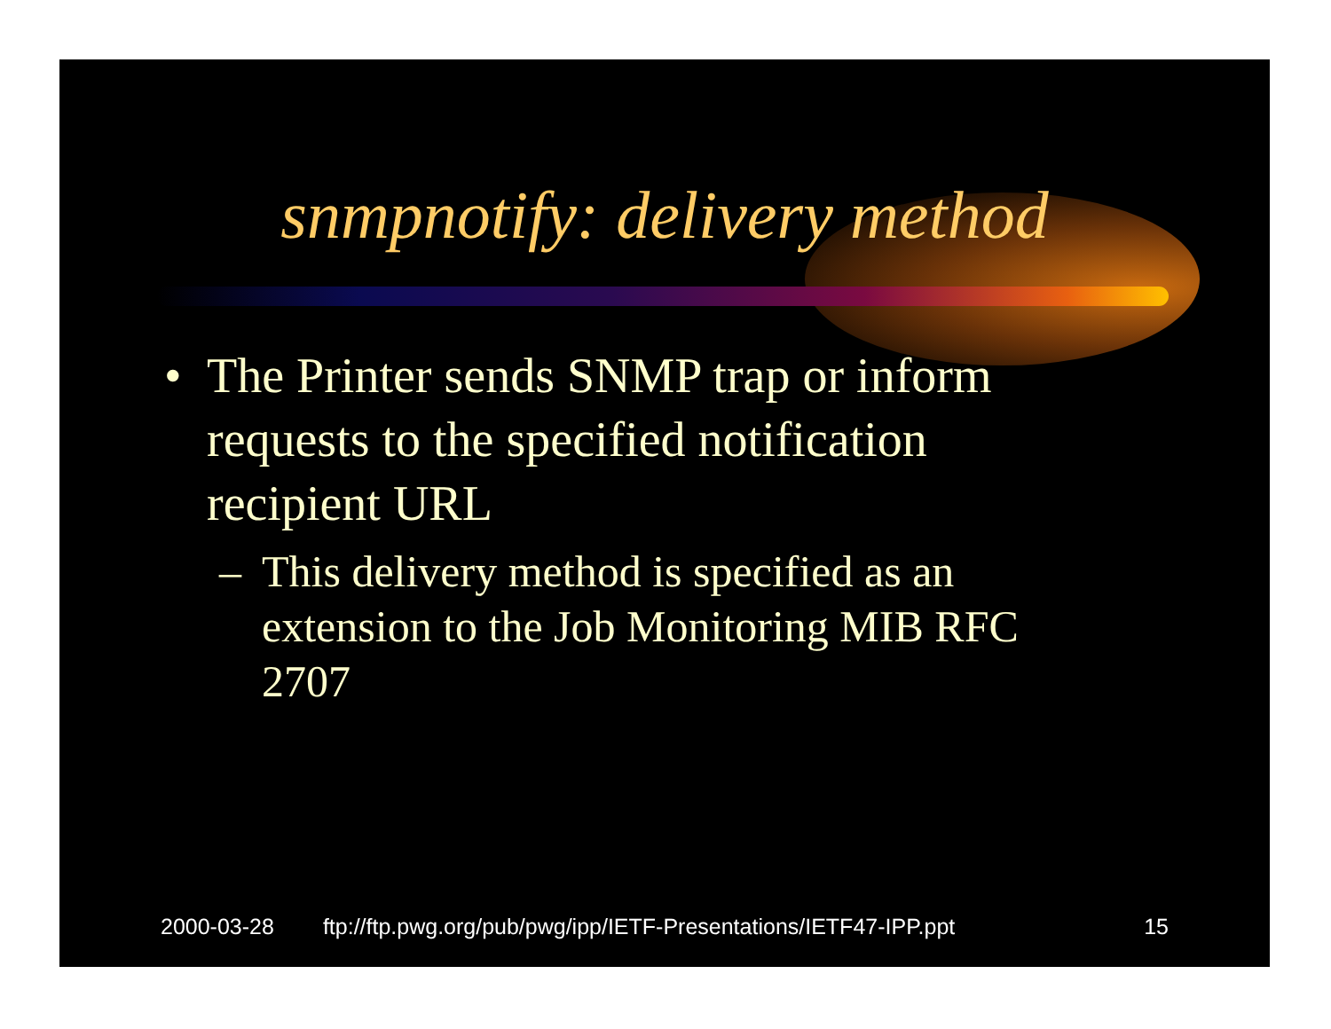snmpnotify: delivery method
•
The Printer sends SNMP trap or inform requests to the specified notification recipient URL
–
This delivery method is specified as an extension to the Job Monitoring MIB RFC 2707
2000-03-28 ftp://ftp.pwg.org/pub/pwg/ipp/IETF-Presentations/IETF47-IPP.ppt 15